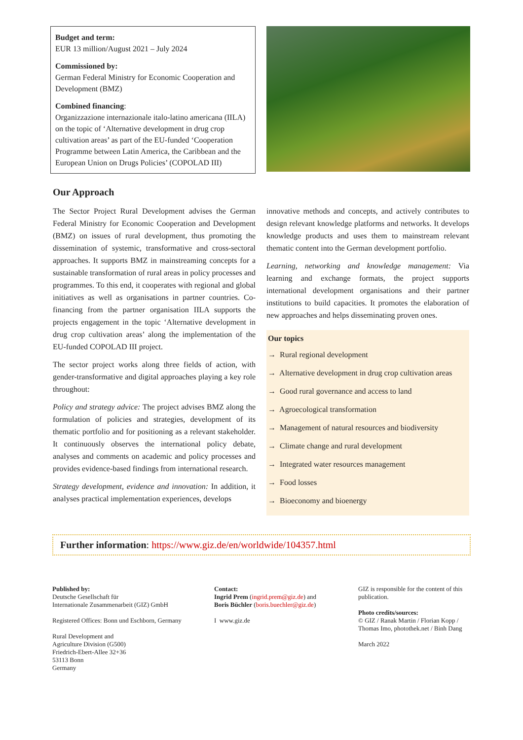Budget and term:
EUR 13 million/August 2021 – July 2024
Commissioned by:
German Federal Ministry for Economic Cooperation and Development (BMZ)
Combined financing:
Organizzazione internazionale italo-latino americana (IILA) on the topic of ‘Alternative development in drug crop cultivation areas’ as part of the EU-funded ‘Cooperation Programme between Latin America, the Caribbean and the European Union on Drugs Policies’ (COPOLAD III)
Our Approach
The Sector Project Rural Development advises the German Federal Ministry for Economic Cooperation and Development (BMZ) on issues of rural development, thus promoting the dissemination of systemic, transformative and cross-sectoral approaches. It supports BMZ in mainstreaming concepts for a sustainable transformation of rural areas in policy processes and programmes. To this end, it cooperates with regional and global initiatives as well as organisations in partner countries. Co-financing from the partner organisation IILA supports the projects engagement in the topic ‘Alternative development in drug crop cultivation areas’ along the implementation of the EU-funded COPOLAD III project.
The sector project works along three fields of action, with gender-transformative and digital approaches playing a key role throughout:
Policy and strategy advice: The project advises BMZ along the formulation of policies and strategies, development of its thematic portfolio and for positioning as a relevant stakeholder. It continuously observes the international policy debate, analyses and comments on academic and policy processes and provides evidence-based findings from international research.
Strategy development, evidence and innovation: In addition, it analyses practical implementation experiences, develops
innovative methods and concepts, and actively contributes to design relevant knowledge platforms and networks. It develops knowledge products and uses them to mainstream relevant thematic content into the German development portfolio.
Learning, networking and knowledge management: Via learning and exchange formats, the project supports international development organisations and their partner institutions to build capacities. It promotes the elaboration of new approaches and helps disseminating proven ones.
Our topics
→ Rural regional development
→ Alternative development in drug crop cultivation areas
→ Good rural governance and access to land
→ Agroecological transformation
→ Management of natural resources and biodiversity
→ Climate change and rural development
→ Integrated water resources management
→ Food losses
→ Bioeconomy and bioenergy
Further information: https://www.giz.de/en/worldwide/104357.html
Published by:
Deutsche Gesellschaft für
Internationale Zusammenarbeit (GIZ) GmbH
Registered Offices: Bonn und Eschborn, Germany
Rural Development and
Agriculture Division (G500)
Friedrich-Ebert-Allee 32+36
53113 Bonn
Germany
Contact:
Ingrid Prem (ingrid.prem@giz.de) and
Boris Büchler (boris.buechler@giz.de)
I www.giz.de
GIZ is responsible for the content of this
publication.
Photo credits/sources:
© GIZ / Ranak Martin / Florian Kopp /
Thomas Imo, photothek.net / Binh Dang
March 2022